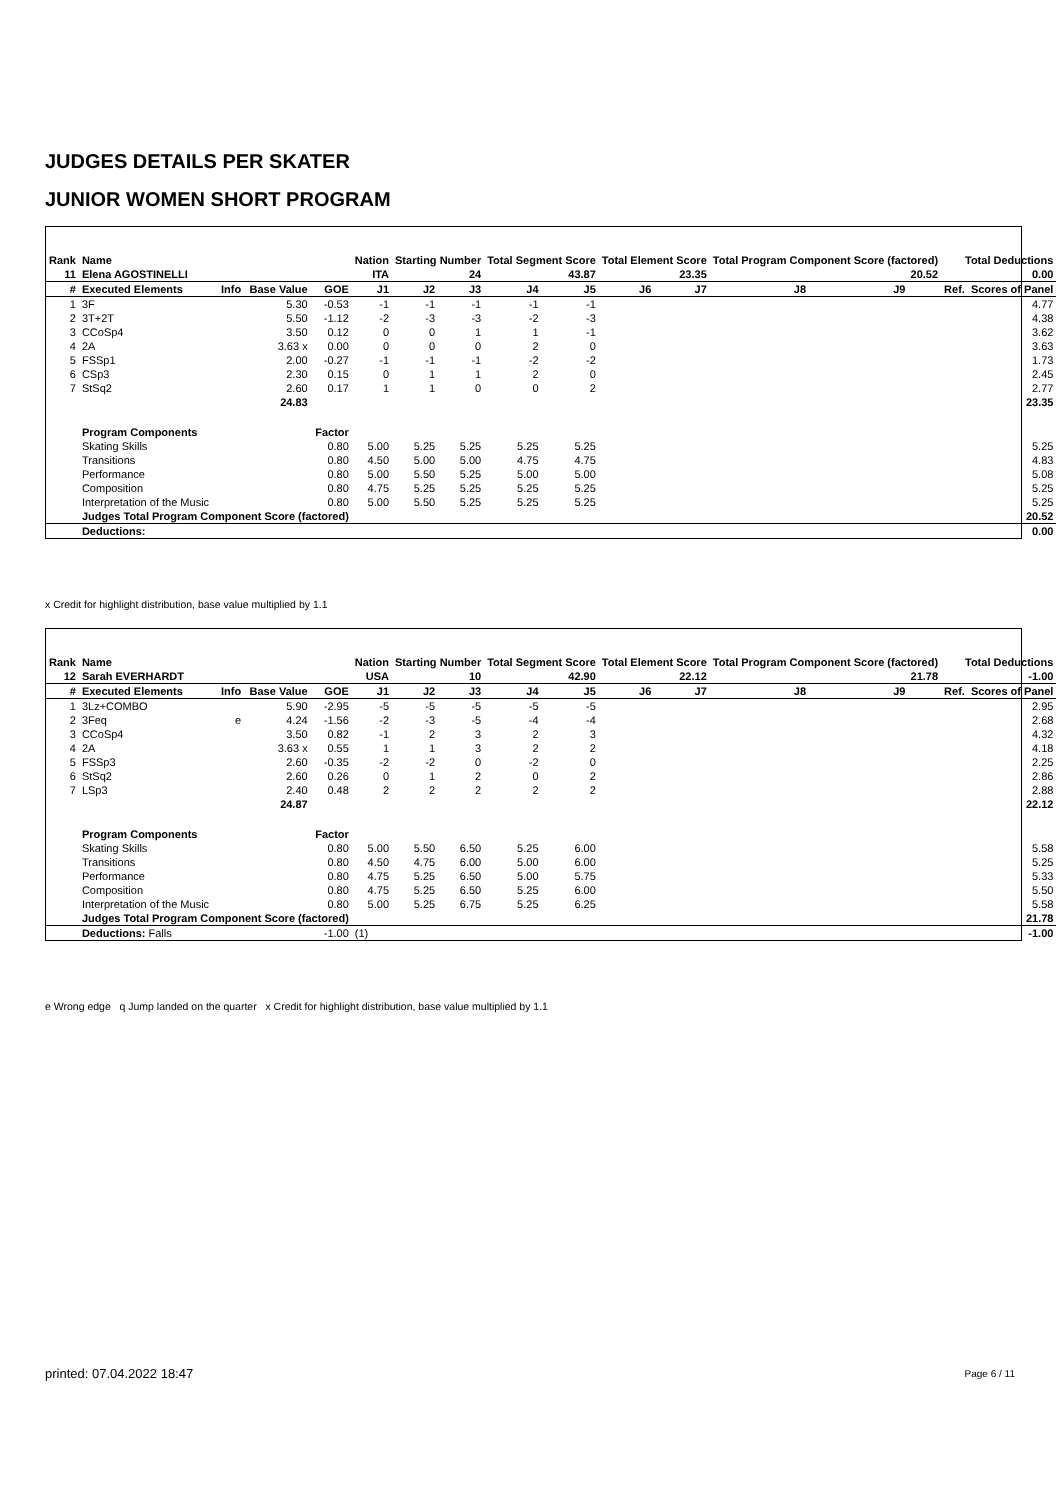JUDGES DETAILS PER SKATER
JUNIOR WOMEN SHORT PROGRAM
| Rank | Name | | | | Nation | Starting Number | | Total Segment Score | | Total Element Score | | Total Program Component Score (factored) | | | Total Deductions | |
| --- | --- | --- | --- | --- | --- | --- | --- | --- | --- | --- | --- | --- | --- | --- | --- | --- |
| 11 | Elena AGOSTINELLI | | | | ITA | 24 | | 43.87 | | 23.35 | | 20.52 | | | 0.00 | |
| # | Executed Elements | Info | Base Value | GOE | J1 | J2 | J3 | J4 | J5 | J6 | J7 | J8 | J9 | | Ref. | Scores of Panel |
| 1 | 3F | | 5.30 | -0.53 | -1 | -1 | -1 | -1 | -1 | | | | | | | 4.77 |
| 2 | 3T+2T | | 5.50 | -1.12 | -2 | -3 | -3 | -2 | -3 | | | | | | | 4.38 |
| 3 | CCoSp4 | | 3.50 | 0.12 | 0 | 0 | 1 | 1 | -1 | | | | | | | 3.62 |
| 4 | 2A | | 3.63 x | 0.00 | 0 | 0 | 0 | 2 | 0 | | | | | | | 3.63 |
| 5 | FSSp1 | | 2.00 | -0.27 | -1 | -1 | -1 | -2 | -2 | | | | | | | 1.73 |
| 6 | CSp3 | | 2.30 | 0.15 | 0 | 1 | 1 | 2 | 0 | | | | | | | 2.45 |
| 7 | StSq2 | | 2.60 | 0.17 | 1 | 1 | 0 | 0 | 2 | | | | | | | 2.77 |
| | | | 24.83 | | | | | | | | | | | | | 23.35 |
| | Program Components | | | Factor | | | | | | | | | | | | |
| | Skating Skills | | | 0.80 | 5.00 | 5.25 | 5.25 | 5.25 | 5.25 | | | | | | | 5.25 |
| | Transitions | | | 0.80 | 4.50 | 5.00 | 5.00 | 4.75 | 4.75 | | | | | | | 4.83 |
| | Performance | | | 0.80 | 5.00 | 5.50 | 5.25 | 5.00 | 5.00 | | | | | | | 5.08 |
| | Composition | | | 0.80 | 4.75 | 5.25 | 5.25 | 5.25 | 5.25 | | | | | | | 5.25 |
| | Interpretation of the Music | | | 0.80 | 5.00 | 5.50 | 5.25 | 5.25 | 5.25 | | | | | | | 5.25 |
| | Judges Total Program Component Score (factored) | | | | | | | | | | | | | | | 20.52 |
| | Deductions: | | | | | | | | | | | | | | | 0.00 |
x Credit for highlight distribution, base value multiplied by 1.1
| Rank | Name | | | | Nation | Starting Number | | Total Segment Score | | Total Element Score | | Total Program Component Score (factored) | | | Total Deductions | |
| --- | --- | --- | --- | --- | --- | --- | --- | --- | --- | --- | --- | --- | --- | --- | --- | --- |
| 12 | Sarah EVERHARDT | | | | USA | 10 | | 42.90 | | 22.12 | | 21.78 | | | -1.00 | |
| # | Executed Elements | Info | Base Value | GOE | J1 | J2 | J3 | J4 | J5 | J6 | J7 | J8 | J9 | | Ref. | Scores of Panel |
| 1 | 3Lz+COMBO | | 5.90 | -2.95 | -5 | -5 | -5 | -5 | -5 | | | | | | | 2.95 |
| 2 | 3Feq | e | 4.24 | -1.56 | -2 | -3 | -5 | -4 | -4 | | | | | | | 2.68 |
| 3 | CCoSp4 | | 3.50 | 0.82 | -1 | 2 | 3 | 2 | 3 | | | | | | | 4.32 |
| 4 | 2A | | 3.63 x | 0.55 | 1 | 1 | 3 | 2 | 2 | | | | | | | 4.18 |
| 5 | FSSp3 | | 2.60 | -0.35 | -2 | -2 | 0 | -2 | 0 | | | | | | | 2.25 |
| 6 | StSq2 | | 2.60 | 0.26 | 0 | 1 | 2 | 0 | 2 | | | | | | | 2.86 |
| 7 | LSp3 | | 2.40 | 0.48 | 2 | 2 | 2 | 2 | 2 | | | | | | | 2.88 |
| | | | 24.87 | | | | | | | | | | | | | 22.12 |
| | Program Components | | | Factor | | | | | | | | | | | | |
| | Skating Skills | | | 0.80 | 5.00 | 5.50 | 6.50 | 5.25 | 6.00 | | | | | | | 5.58 |
| | Transitions | | | 0.80 | 4.50 | 4.75 | 6.00 | 5.00 | 6.00 | | | | | | | 5.25 |
| | Performance | | | 0.80 | 4.75 | 5.25 | 6.50 | 5.00 | 5.75 | | | | | | | 5.33 |
| | Composition | | | 0.80 | 4.75 | 5.25 | 6.50 | 5.25 | 6.00 | | | | | | | 5.50 |
| | Interpretation of the Music | | | 0.80 | 5.00 | 5.25 | 6.75 | 5.25 | 6.25 | | | | | | | 5.58 |
| | Judges Total Program Component Score (factored) | | | | | | | | | | | | | | | 21.78 |
| | Deductions: Falls | | | -1.00 | (1) | | | | | | | | | | | -1.00 |
e Wrong edge q Jump landed on the quarter x Credit for highlight distribution, base value multiplied by 1.1
printed: 07.04.2022 18:47 Page 6 / 11